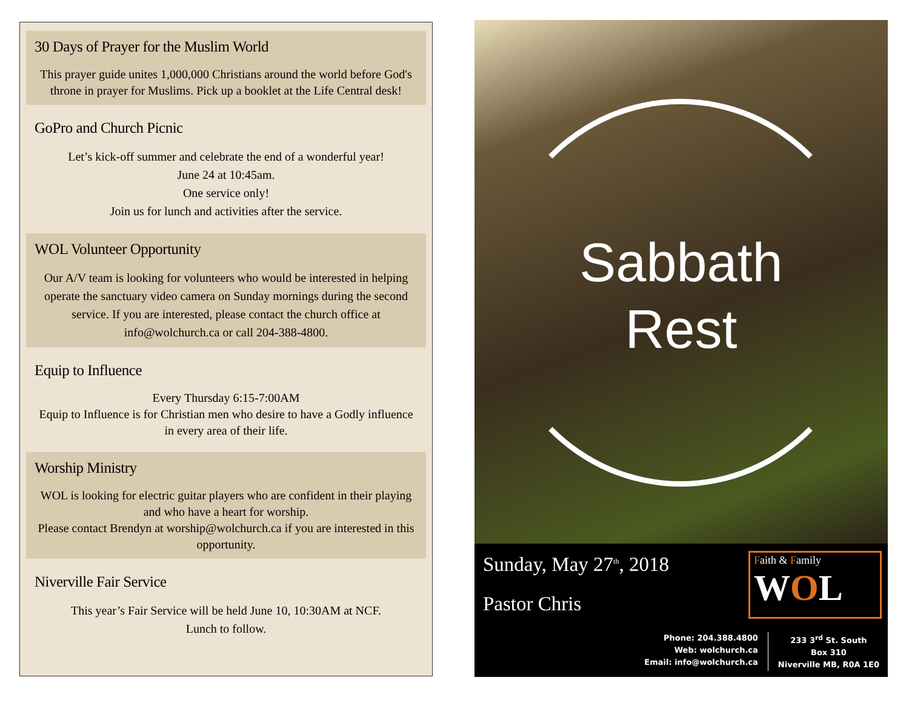30 Days of Prayer for the Muslim World
This prayer guide unites 1,000,000 Christians around the world before God's throne in prayer for Muslims. Pick up a booklet at the Life Central desk!
GoPro and Church Picnic
Let’s kick-off summer and celebrate the end of a wonderful year!
June 24 at 10:45am.
One service only!
Join us for lunch and activities after the service.
WOL Volunteer Opportunity
Our A/V team is looking for volunteers who would be interested in helping operate the sanctuary video camera on Sunday mornings during the second service. If you are interested, please contact the church office at info@wolchurch.ca or call 204-388-4800.
Equip to Influence
Every Thursday 6:15-7:00AM
Equip to Influence is for Christian men who desire to have a Godly influence in every area of their life.
Worship Ministry
WOL is looking for electric guitar players who are confident in their playing and who have a heart for worship.
Please contact Brendyn at worship@wolchurch.ca if you are interested in this opportunity.
Niverville Fair Service
This year’s Fair Service will be held June 10, 10:30AM at NCF.
Lunch to follow.
Sabbath
Rest
Sunday, May 27<sup>th</sup>, 2018
Pastor Chris
Faith & Family
WOL
Phone: 204.388.4800
Web: wolchurch.ca
Email: info@wolchurch.ca
233 3<sup>rd</sup> St. South
Box 310
Niverville MB, R0A 1E0